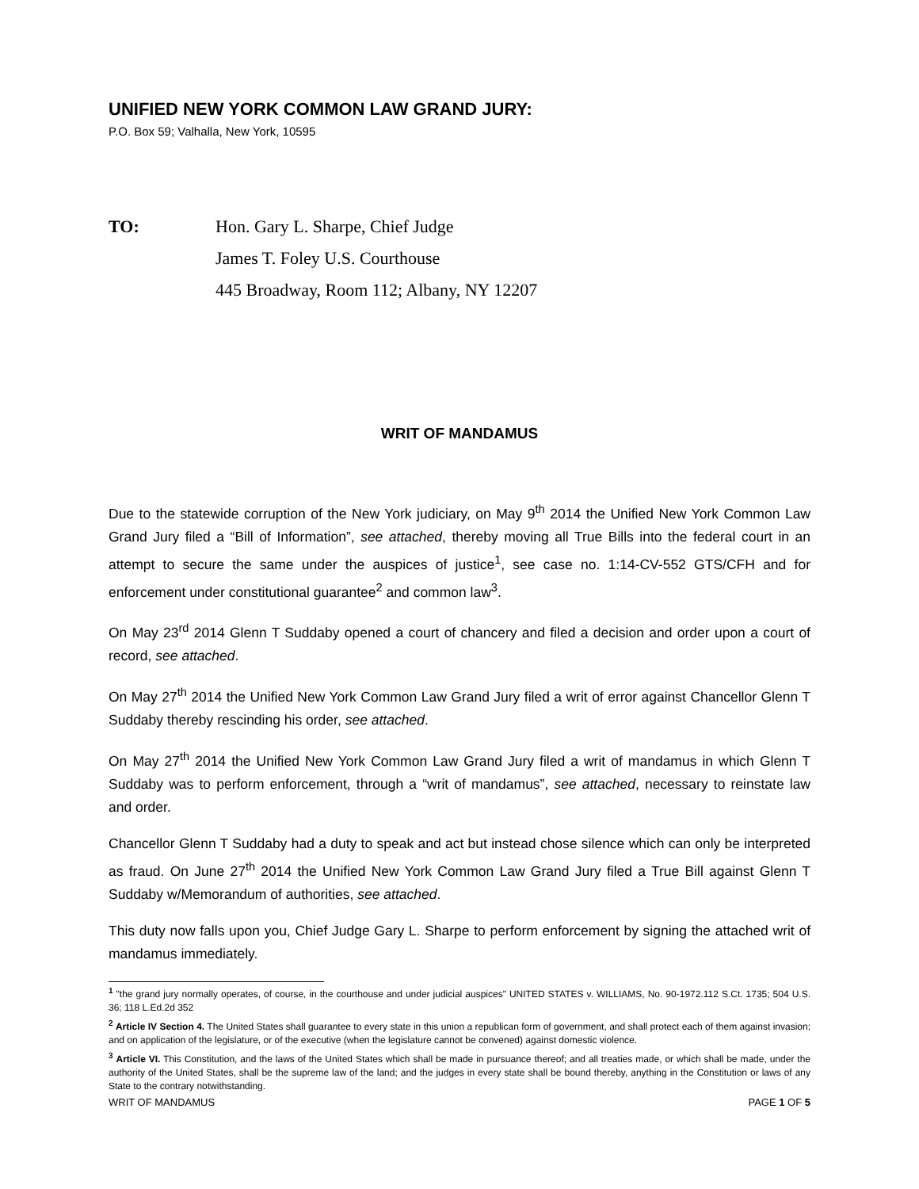UNIFIED NEW YORK COMMON LAW GRAND JURY:
P.O. Box 59; Valhalla, New York, 10595
TO: Hon. Gary L. Sharpe, Chief Judge
James T. Foley U.S. Courthouse
445 Broadway, Room 112; Albany, NY 12207
WRIT OF MANDAMUS
Due to the statewide corruption of the New York judiciary, on May 9<sup>th</sup> 2014 the Unified New York Common Law Grand Jury filed a “Bill of Information”, see attached, thereby moving all True Bills into the federal court in an attempt to secure the same under the auspices of justice<sup>1</sup>, see case no. 1:14-CV-552 GTS/CFH and for enforcement under constitutional guarantee<sup>2</sup> and common law<sup>3</sup>.
On May 23<sup>rd</sup> 2014 Glenn T Suddaby opened a court of chancery and filed a decision and order upon a court of record, see attached.
On May 27<sup>th</sup> 2014 the Unified New York Common Law Grand Jury filed a writ of error against Chancellor Glenn T Suddaby thereby rescinding his order, see attached.
On May 27<sup>th</sup> 2014 the Unified New York Common Law Grand Jury filed a writ of mandamus in which Glenn T Suddaby was to perform enforcement, through a “writ of mandamus”, see attached, necessary to reinstate law and order.
Chancellor Glenn T Suddaby had a duty to speak and act but instead chose silence which can only be interpreted as fraud. On June 27<sup>th</sup> 2014 the Unified New York Common Law Grand Jury filed a True Bill against Glenn T Suddaby w/Memorandum of authorities, see attached.
This duty now falls upon you, Chief Judge Gary L. Sharpe to perform enforcement by signing the attached writ of mandamus immediately.
<sup>1</sup> "the grand jury normally operates, of course, in the courthouse and under judicial auspices" UNITED STATES v. WILLIAMS, No. 90-1972.112 S.Ct. 1735; 504 U.S. 36; 118 L.Ed.2d 352
<sup>2</sup> Article IV Section 4. The United States shall guarantee to every state in this union a republican form of government, and shall protect each of them against invasion; and on application of the legislature, or of the executive (when the legislature cannot be convened) against domestic violence.
<sup>3</sup> Article VI. This Constitution, and the laws of the United States which shall be made in pursuance thereof; and all treaties made, or which shall be made, under the authority of the United States, shall be the supreme law of the land; and the judges in every state shall be bound thereby, anything in the Constitution or laws of any State to the contrary notwithstanding.
WRIT OF MANDAMUS PAGE 1 OF 5